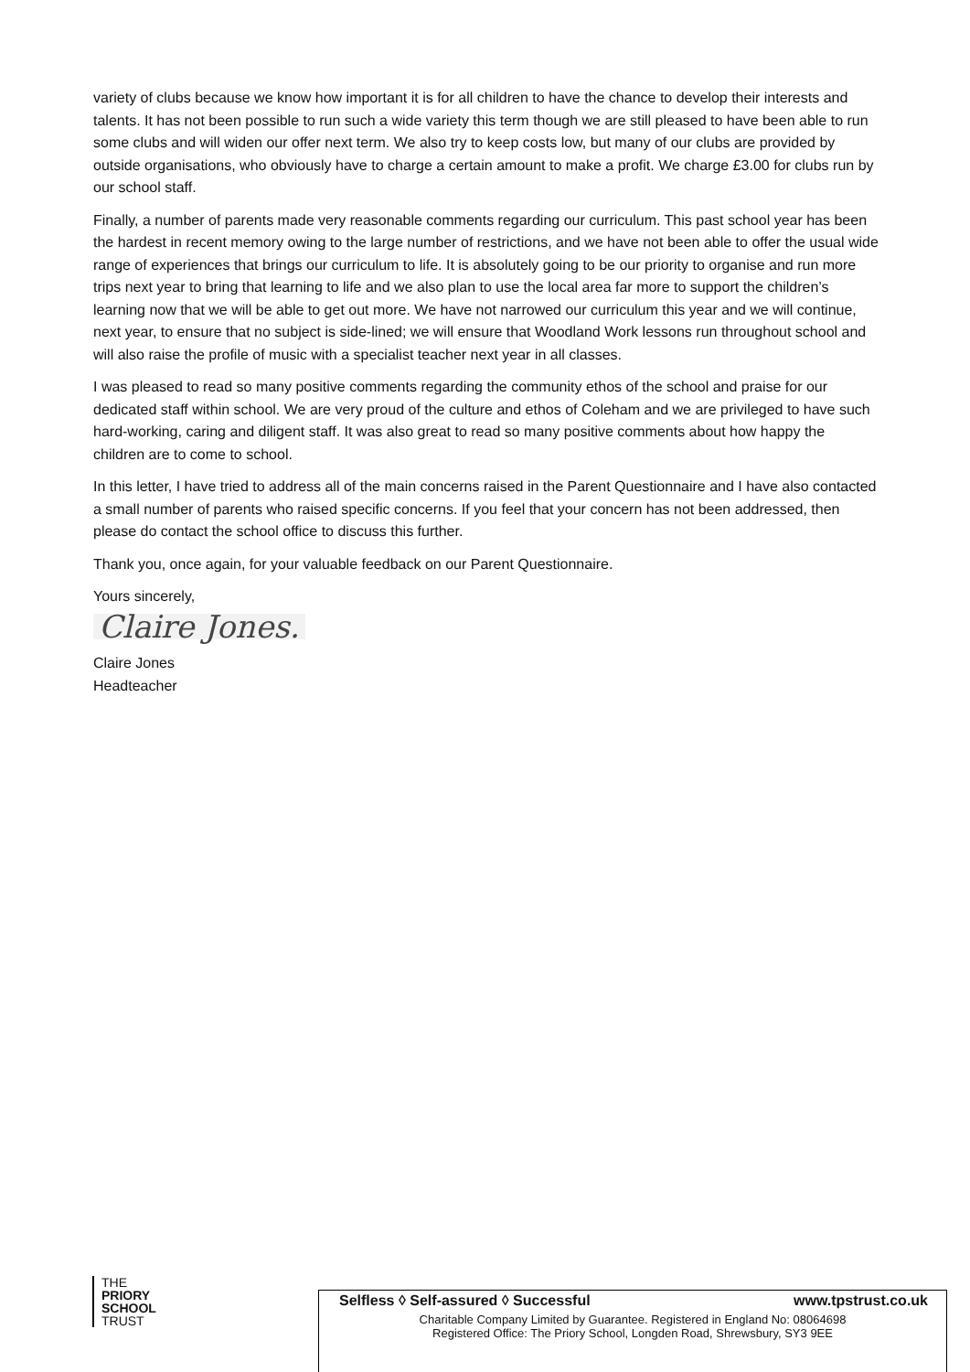variety of clubs because we know how important it is for all children to have the chance to develop their interests and talents. It has not been possible to run such a wide variety this term though we are still pleased to have been able to run some clubs and will widen our offer next term. We also try to keep costs low, but many of our clubs are provided by outside organisations, who obviously have to charge a certain amount to make a profit. We charge £3.00 for clubs run by our school staff.
Finally, a number of parents made very reasonable comments regarding our curriculum. This past school year has been the hardest in recent memory owing to the large number of restrictions, and we have not been able to offer the usual wide range of experiences that brings our curriculum to life. It is absolutely going to be our priority to organise and run more trips next year to bring that learning to life and we also plan to use the local area far more to support the children’s learning now that we will be able to get out more. We have not narrowed our curriculum this year and we will continue, next year, to ensure that no subject is side-lined; we will ensure that Woodland Work lessons run throughout school and will also raise the profile of music with a specialist teacher next year in all classes.
I was pleased to read so many positive comments regarding the community ethos of the school and praise for our dedicated staff within school. We are very proud of the culture and ethos of Coleham and we are privileged to have such hard-working, caring and diligent staff. It was also great to read so many positive comments about how happy the children are to come to school.
In this letter, I have tried to address all of the main concerns raised in the Parent Questionnaire and I have also contacted a small number of parents who raised specific concerns. If you feel that your concern has not been addressed, then please do contact the school office to discuss this further.
Thank you, once again, for your valuable feedback on our Parent Questionnaire.
Yours sincerely,
Claire Jones.
Claire Jones
Headteacher
THE
PRIORY
SCHOOL
TRUST
Selfless ◊ Self-assured ◊ Successful www.tpstrust.co.uk
Charitable Company Limited by Guarantee. Registered in England No: 08064698
Registered Office: The Priory School, Longden Road, Shrewsbury, SY3 9EE